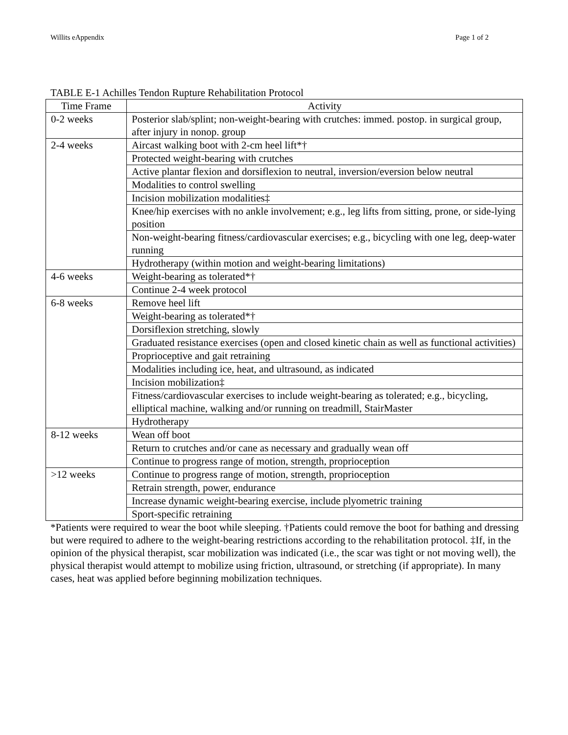Willits eAppendix Page 1 of 2
TABLE E-1 Achilles Tendon Rupture Rehabilitation Protocol
| Time Frame | Activity |
| --- | --- |
| 0-2 weeks | Posterior slab/splint; non-weight-bearing with crutches: immed. postop. in surgical group, after injury in nonop. group |
| 2-4 weeks | Aircast walking boot with 2-cm heel lift*† |
| | Protected weight-bearing with crutches |
| | Active plantar flexion and dorsiflexion to neutral, inversion/eversion below neutral |
| | Modalities to control swelling |
| | Incision mobilization modalities‡ |
| | Knee/hip exercises with no ankle involvement; e.g., leg lifts from sitting, prone, or side-lying position |
| | Non-weight-bearing fitness/cardiovascular exercises; e.g., bicycling with one leg, deep-water running |
| | Hydrotherapy (within motion and weight-bearing limitations) |
| 4-6 weeks | Weight-bearing as tolerated*† |
| | Continue 2-4 week protocol |
| 6-8 weeks | Remove heel lift |
| | Weight-bearing as tolerated*† |
| | Dorsiflexion stretching, slowly |
| | Graduated resistance exercises (open and closed kinetic chain as well as functional activities) |
| | Proprioceptive and gait retraining |
| | Modalities including ice, heat, and ultrasound, as indicated |
| | Incision mobilization‡ |
| | Fitness/cardiovascular exercises to include weight-bearing as tolerated; e.g., bicycling, elliptical machine, walking and/or running on treadmill, StairMaster |
| | Hydrotherapy |
| 8-12 weeks | Wean off boot |
| | Return to crutches and/or cane as necessary and gradually wean off |
| | Continue to progress range of motion, strength, proprioception |
| >12 weeks | Continue to progress range of motion, strength, proprioception |
| | Retrain strength, power, endurance |
| | Increase dynamic weight-bearing exercise, include plyometric training |
| | Sport-specific retraining |
*Patients were required to wear the boot while sleeping. †Patients could remove the boot for bathing and dressing but were required to adhere to the weight-bearing restrictions according to the rehabilitation protocol. ‡If, in the opinion of the physical therapist, scar mobilization was indicated (i.e., the scar was tight or not moving well), the physical therapist would attempt to mobilize using friction, ultrasound, or stretching (if appropriate). In many cases, heat was applied before beginning mobilization techniques.